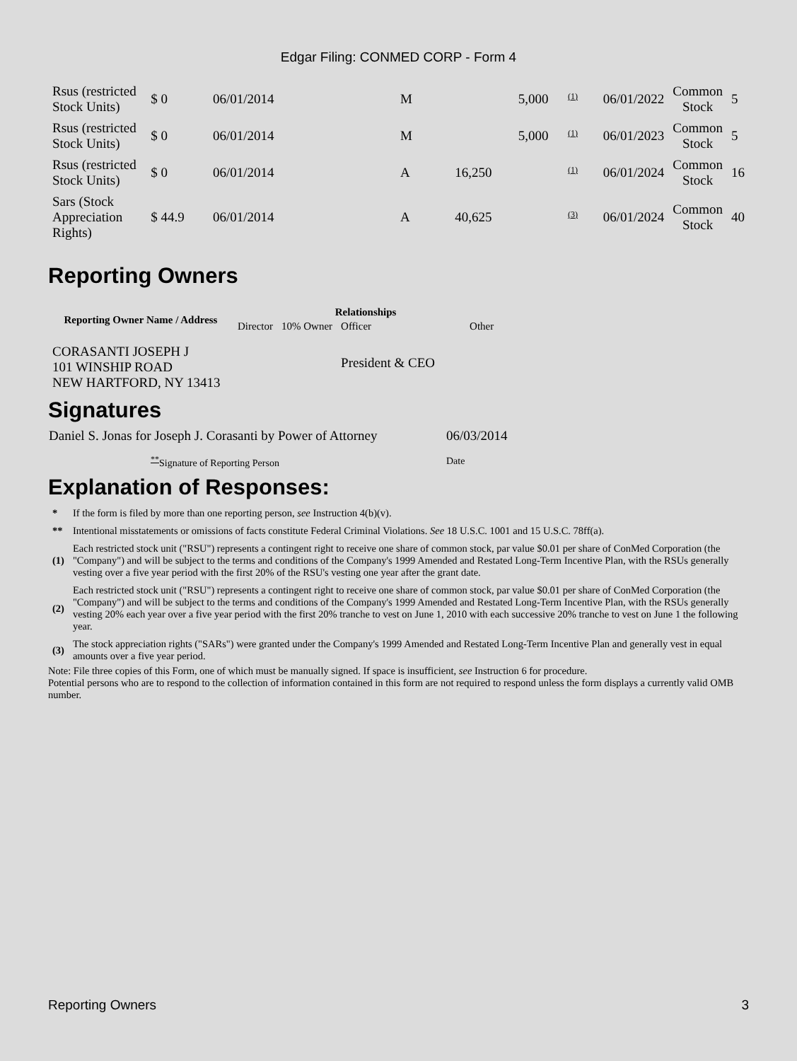Edgar Filing: CONMED CORP - Form 4
| Rsus (restricted Stock Units) | $ 0 | 06/01/2014 | M | | 5,000 | (1) | 06/01/2022 | Common Stock | 5 |
| Rsus (restricted Stock Units) | $ 0 | 06/01/2014 | M | | 5,000 | (1) | 06/01/2023 | Common Stock | 5 |
| Rsus (restricted Stock Units) | $ 0 | 06/01/2014 | A | 16,250 | | (1) | 06/01/2024 | Common Stock | 16 |
| Sars (Stock Appreciation Rights) | $ 44.9 | 06/01/2014 | A | 40,625 | | (3) | 06/01/2024 | Common Stock | 40 |
Reporting Owners
| Reporting Owner Name / Address | Relationships | | | |
| --- | --- | --- | --- | --- |
| | Director | 10% Owner | Officer | Other |
| CORASANTI JOSEPH J 101 WINSHIP ROAD NEW HARTFORD, NY 13413 | | | President & CEO | |
Signatures
| Daniel S. Jonas for Joseph J. Corasanti by Power of Attorney | 06/03/2014 |
| ** Signature of Reporting Person | Date |
Explanation of Responses:
| * | If the form is filed by more than one reporting person, see Instruction 4(b)(v). |
| ** | Intentional misstatements or omissions of facts constitute Federal Criminal Violations. See 18 U.S.C. 1001 and 15 U.S.C. 78ff(a). |
| (1) | Each restricted stock unit ("RSU") represents a contingent right to receive one share of common stock, par value $0.01 per share of ConMed Corporation (the "Company") and will be subject to the terms and conditions of the Company's 1999 Amended and Restated Long-Term Incentive Plan, with the RSUs generally vesting over a five year period with the first 20% of the RSU's vesting one year after the grant date. |
| (2) | Each restricted stock unit ("RSU") represents a contingent right to receive one share of common stock, par value $0.01 per share of ConMed Corporation (the "Company") and will be subject to the terms and conditions of the Company's 1999 Amended and Restated Long-Term Incentive Plan, with the RSUs generally vesting 20% each year over a five year period with the first 20% tranche to vest on June 1, 2010 with each successive 20% tranche to vest on June 1 the following year. |
| (3) | The stock appreciation rights ("SARs") were granted under the Company's 1999 Amended and Restated Long-Term Incentive Plan and generally vest in equal amounts over a five year period. |
Note: File three copies of this Form, one of which must be manually signed. If space is insufficient, see Instruction 6 for procedure.
Potential persons who are to respond to the collection of information contained in this form are not required to respond unless the form displays a currently valid OMB number.
Reporting Owners 3